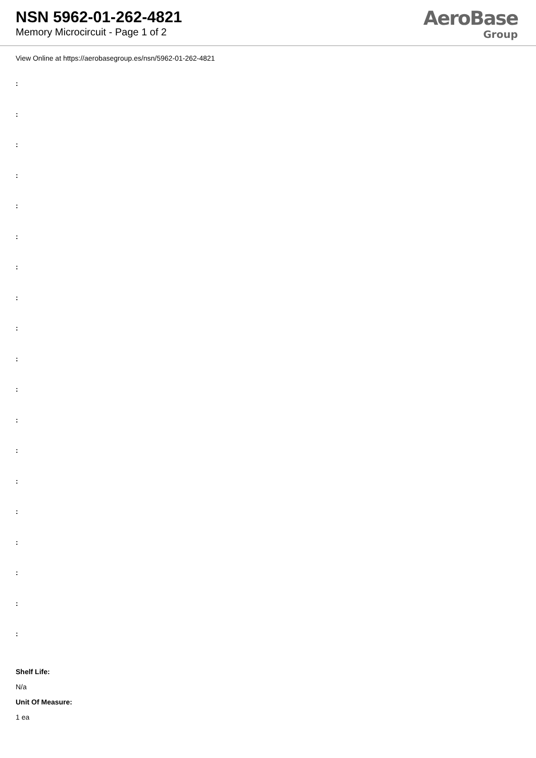NSN 5962-01-262-4821
Memory Microcircuit - Page 1 of 2
AeroBase
Group
View Online at https://aerobasegroup.es/nsn/5962-01-262-4821
:
:
:
:
:
:
:
:
:
:
:
:
:
:
:
:
:
:
:
Shelf Life:
N/a
Unit Of Measure:
1 ea